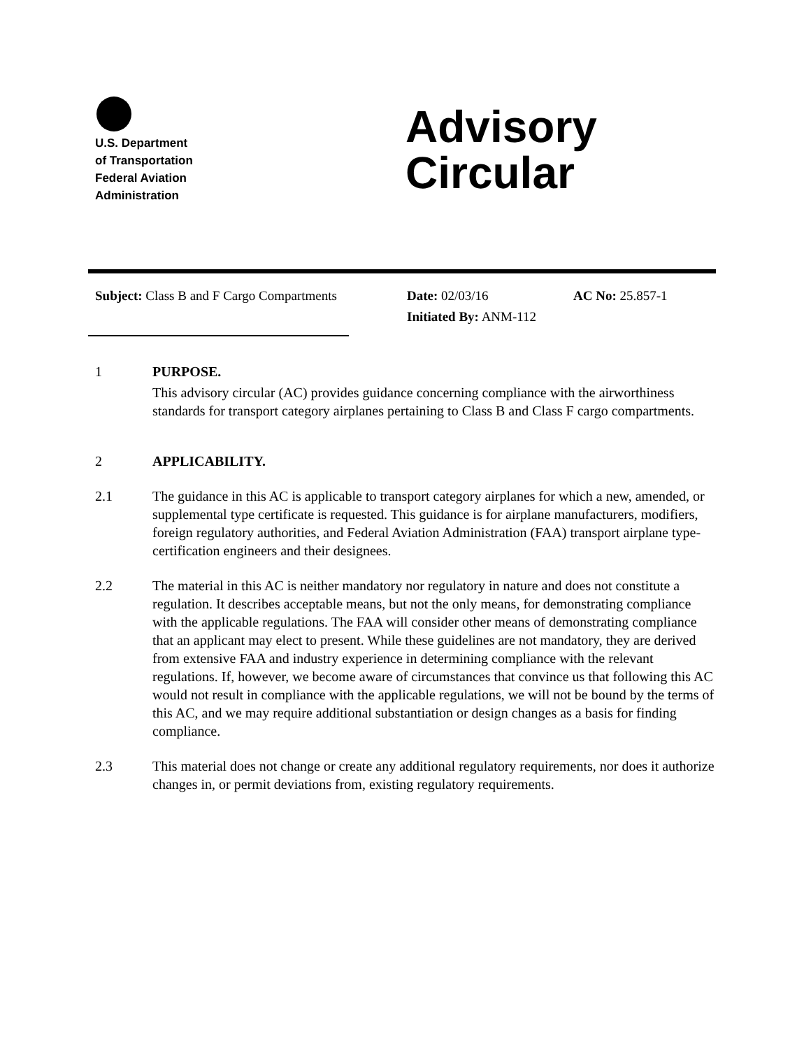U.S. Department
of Transportation
Federal Aviation
Administration
Advisory
Circular
Subject: Class B and F Cargo Compartments
Date: 02/03/16
Initiated By: ANM-112
AC No: 25.857-1
1 PURPOSE.
This advisory circular (AC) provides guidance concerning compliance with the airworthiness standards for transport category airplanes pertaining to Class B and Class F cargo compartments.
2 APPLICABILITY.
2.1 The guidance in this AC is applicable to transport category airplanes for which a new, amended, or supplemental type certificate is requested. This guidance is for airplane manufacturers, modifiers, foreign regulatory authorities, and Federal Aviation Administration (FAA) transport airplane type-certification engineers and their designees.
2.2 The material in this AC is neither mandatory nor regulatory in nature and does not constitute a regulation. It describes acceptable means, but not the only means, for demonstrating compliance with the applicable regulations. The FAA will consider other means of demonstrating compliance that an applicant may elect to present. While these guidelines are not mandatory, they are derived from extensive FAA and industry experience in determining compliance with the relevant regulations. If, however, we become aware of circumstances that convince us that following this AC would not result in compliance with the applicable regulations, we will not be bound by the terms of this AC, and we may require additional substantiation or design changes as a basis for finding compliance.
2.3 This material does not change or create any additional regulatory requirements, nor does it authorize changes in, or permit deviations from, existing regulatory requirements.